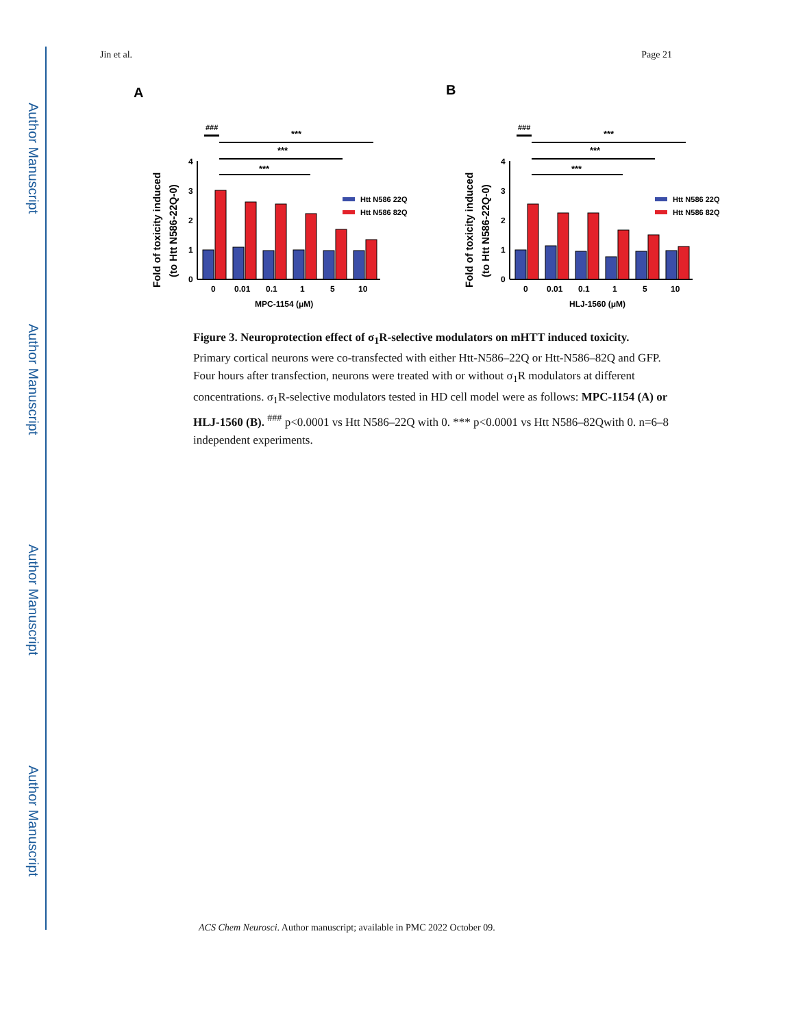Author Manuscript
Author Manuscript
Author Manuscript
Author Manuscript
Jin et al. Page 21
A
###
***
***
***
0
1
2
3
4
0
0.01
0.1
1
5
10
MPC-1154 (μM)
Fold of toxicity induced
(to Htt N586-22Q-0)
Htt N586 22Q
Htt N586 82Q
B
###
***
***
***
0
1
2
3
4
0
0.01
0.1
1
5
10
HLJ-1560 (μM)
Fold of toxicity induced
(to Htt N586-22Q-0)
Htt N586 22Q
Htt N586 82Q
Figure 3. Neuroprotection effect of σ<sub>1</sub>R-selective modulators on mHTT induced toxicity.
Primary cortical neurons were co-transfected with either Htt-N586–22Q or Htt-N586–82Q and GFP. Four hours after transfection, neurons were treated with or without σ<sub>1</sub>R modulators at different concentrations. σ<sub>1</sub>R-selective modulators tested in HD cell model were as follows: MPC-1154 (A) or HLJ-1560 (B). <sup>###</sup> p<0.0001 vs Htt N586–22Q with 0. *** p<0.0001 vs Htt N586–82Qwith 0. n=6–8 independent experiments.
ACS Chem Neurosci. Author manuscript; available in PMC 2022 October 09.